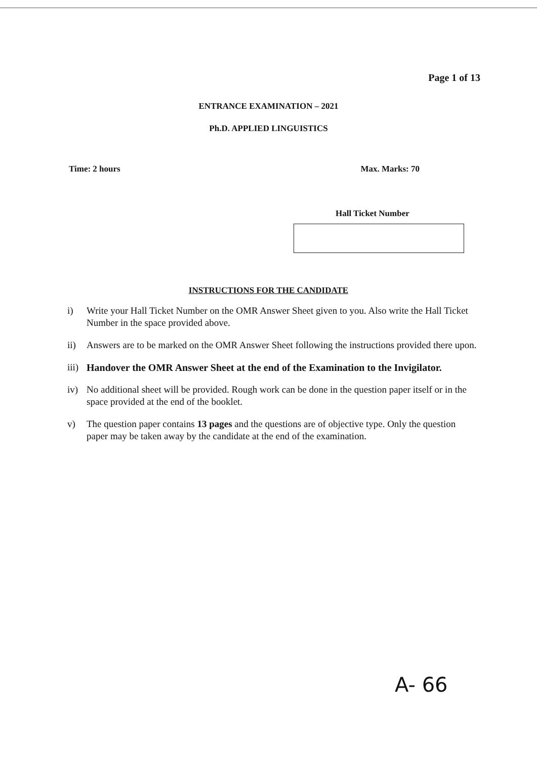Page 1 of 13
ENTRANCE EXAMINATION – 2021
Ph.D. APPLIED LINGUISTICS
Time: 2 hours Max. Marks: 70
Hall Ticket Number
INSTRUCTIONS FOR THE CANDIDATE
i) Write your Hall Ticket Number on the OMR Answer Sheet given to you. Also write the Hall Ticket Number in the space provided above.
ii) Answers are to be marked on the OMR Answer Sheet following the instructions provided there upon.
iii) Handover the OMR Answer Sheet at the end of the Examination to the Invigilator.
iv) No additional sheet will be provided. Rough work can be done in the question paper itself or in the space provided at the end of the booklet.
v) The question paper contains 13 pages and the questions are of objective type. Only the question paper may be taken away by the candidate at the end of the examination.
A- 66